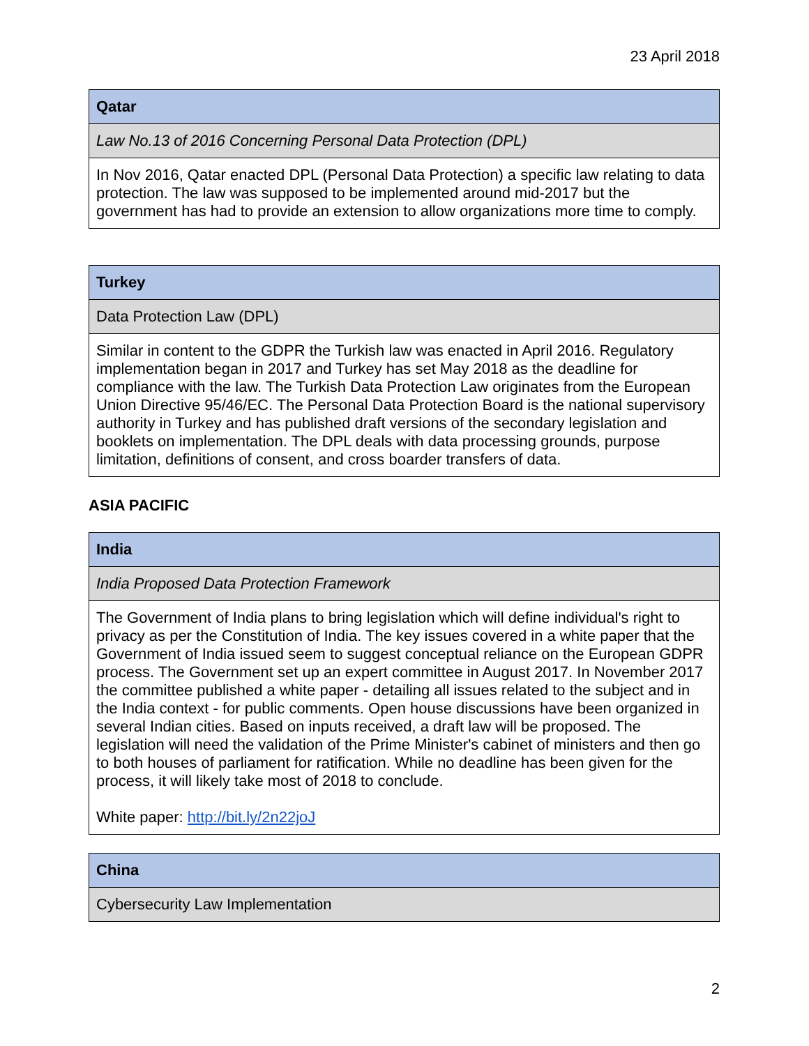23 April 2018
| Qatar |
| --- |
| Law No.13 of 2016 Concerning Personal Data Protection (DPL) |
| In Nov 2016, Qatar enacted DPL (Personal Data Protection) a specific law relating to data protection. The law was supposed to be implemented around mid-2017 but the government has had to provide an extension to allow organizations more time to comply. |
| Turkey |
| --- |
| Data Protection Law (DPL) |
| Similar in content to the GDPR the Turkish law was enacted in April 2016. Regulatory implementation began in 2017 and Turkey has set May 2018 as the deadline for compliance with the law. The Turkish Data Protection Law originates from the European Union Directive 95/46/EC. The Personal Data Protection Board is the national supervisory authority in Turkey and has published draft versions of the secondary legislation and booklets on implementation. The DPL deals with data processing grounds, purpose limitation, definitions of consent, and cross boarder transfers of data. |
ASIA PACIFIC
| India |
| --- |
| India Proposed Data Protection Framework |
| The Government of India plans to bring legislation which will define individual's right to privacy as per the Constitution of India. The key issues covered in a white paper that the Government of India issued seem to suggest conceptual reliance on the European GDPR process. The Government set up an expert committee in August 2017. In November 2017 the committee published a white paper - detailing all issues related to the subject and in the India context - for public comments. Open house discussions have been organized in several Indian cities. Based on inputs received, a draft law will be proposed. The legislation will need the validation of the Prime Minister's cabinet of ministers and then go to both houses of parliament for ratification. While no deadline has been given for the process, it will likely take most of 2018 to conclude. White paper: http://bit.ly/2n22joJ |
| China |
| --- |
| Cybersecurity Law Implementation |
2